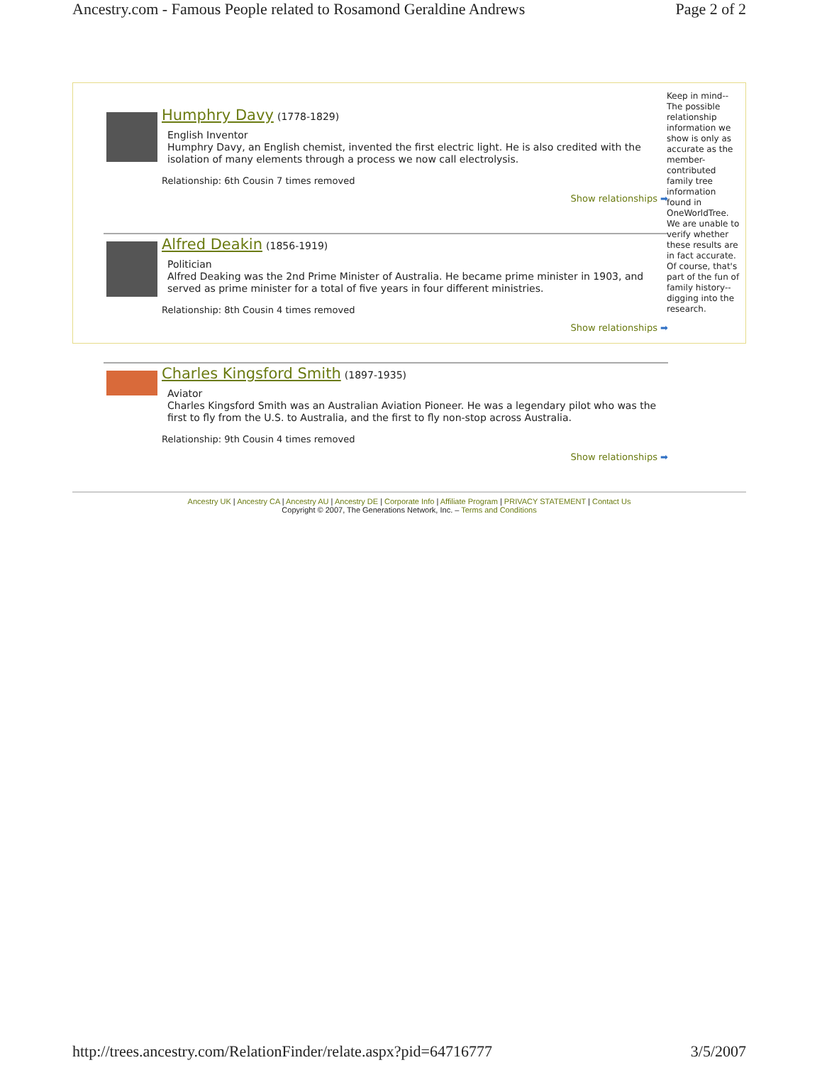Ancestry.com - Famous People related to Rosamond Geraldine Andrews Page 2 of 2
Humphry Davy (1778-1829)
English Inventor
Humphry Davy, an English chemist, invented the first electric light. He is also credited with the isolation of many elements through a process we now call electrolysis.
Relationship: 6th Cousin 7 times removed
Show relationships ➡
Alfred Deakin (1856-1919)
Politician
Alfred Deaking was the 2nd Prime Minister of Australia. He became prime minister in 1903, and served as prime minister for a total of five years in four different ministries.
Relationship: 8th Cousin 4 times removed
Show relationships ➡
Charles Kingsford Smith (1897-1935)
Aviator
Charles Kingsford Smith was an Australian Aviation Pioneer. He was a legendary pilot who was the first to fly from the U.S. to Australia, and the first to fly non-stop across Australia.
Relationship: 9th Cousin 4 times removed
Show relationships ➡
Keep in mind-- The possible relationship information we show is only as accurate as the member-contributed family tree information found in OneWorldTree. We are unable to verify whether these results are in fact accurate. Of course, that's part of the fun of family history--digging into the research.
Ancestry UK | Ancestry CA | Ancestry AU | Ancestry DE | Corporate Info | Affiliate Program | PRIVACY STATEMENT | Contact Us
Copyright © 2007, The Generations Network, Inc. – Terms and Conditions
http://trees.ancestry.com/RelationFinder/relate.aspx?pid=64716777 3/5/2007